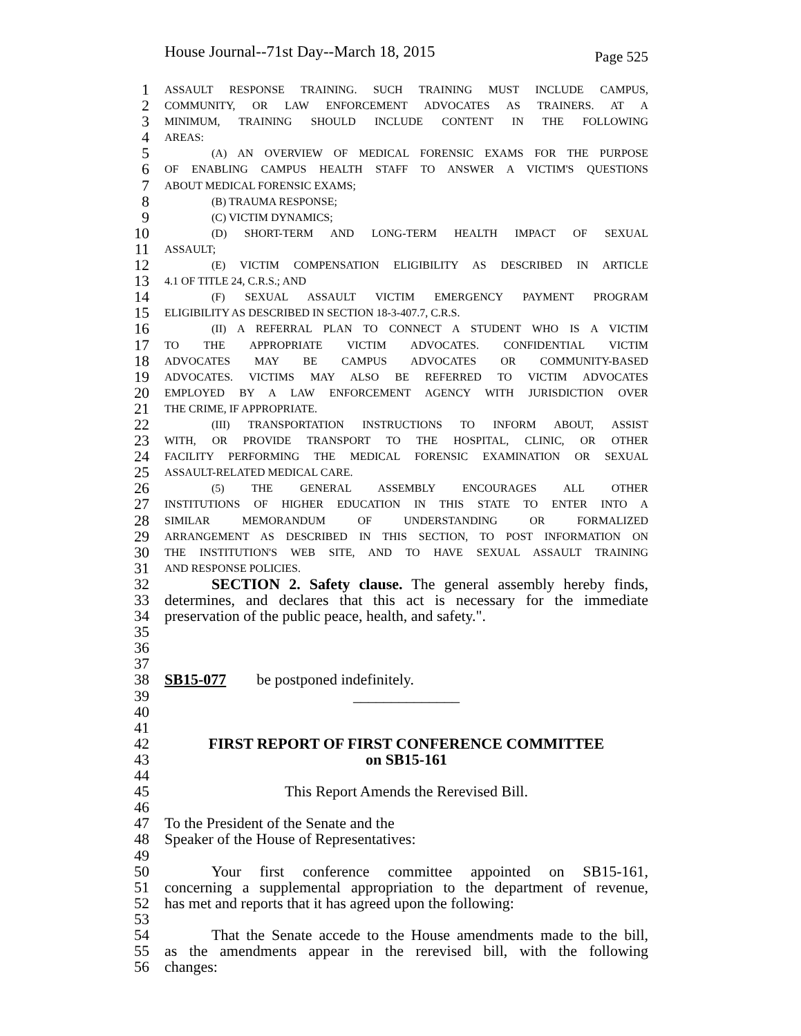House Journal--71st Day--March 18, 2015 Page 525
1 ASSAULT RESPONSE TRAINING. SUCH TRAINING MUST INCLUDE CAMPUS,
2 COMMUNITY, OR LAW ENFORCEMENT ADVOCATES AS TRAINERS. AT A
3 MINIMUM, TRAINING SHOULD INCLUDE CONTENT IN THE FOLLOWING
4 AREAS:
5 (A) AN OVERVIEW OF MEDICAL FORENSIC EXAMS FOR THE PURPOSE
6 OF ENABLING CAMPUS HEALTH STAFF TO ANSWER A VICTIM'S QUESTIONS
7 ABOUT MEDICAL FORENSIC EXAMS;
8 (B) TRAUMA RESPONSE;
9 (C) VICTIM DYNAMICS;
10 (D) SHORT-TERM AND LONG-TERM HEALTH IMPACT OF SEXUAL
11 ASSAULT;
12 (E) VICTIM COMPENSATION ELIGIBILITY AS DESCRIBED IN ARTICLE
13 4.1 OF TITLE 24, C.R.S.; AND
14 (F) SEXUAL ASSAULT VICTIM EMERGENCY PAYMENT PROGRAM
15 ELIGIBILITY AS DESCRIBED IN SECTION 18-3-407.7, C.R.S.
16 (II) A REFERRAL PLAN TO CONNECT A STUDENT WHO IS A VICTIM
17 TO THE APPROPRIATE VICTIM ADVOCATES. CONFIDENTIAL VICTIM
18 ADVOCATES MAY BE CAMPUS ADVOCATES OR COMMUNITY-BASED
19 ADVOCATES. VICTIMS MAY ALSO BE REFERRED TO VICTIM ADVOCATES
20 EMPLOYED BY A LAW ENFORCEMENT AGENCY WITH JURISDICTION OVER
21 THE CRIME, IF APPROPRIATE.
22 (III) TRANSPORTATION INSTRUCTIONS TO INFORM ABOUT, ASSIST
23 WITH, OR PROVIDE TRANSPORT TO THE HOSPITAL, CLINIC, OR OTHER
24 FACILITY PERFORMING THE MEDICAL FORENSIC EXAMINATION OR SEXUAL
25 ASSAULT-RELATED MEDICAL CARE.
26 (5) THE GENERAL ASSEMBLY ENCOURAGES ALL OTHER
27 INSTITUTIONS OF HIGHER EDUCATION IN THIS STATE TO ENTER INTO A
28 SIMILAR MEMORANDUM OF UNDERSTANDING OR FORMALIZED
29 ARRANGEMENT AS DESCRIBED IN THIS SECTION, TO POST INFORMATION ON
30 THE INSTITUTION'S WEB SITE, AND TO HAVE SEXUAL ASSAULT TRAINING
31 AND RESPONSE POLICIES.
32 SECTION 2. Safety clause. The general assembly hereby finds,
33 determines, and declares that this act is necessary for the immediate
34 preservation of the public peace, health, and safety.".
35
36
37
38 SB15-077 be postponed indefinitely.
39 ______________
40
41
42 FIRST REPORT OF FIRST CONFERENCE COMMITTEE
43 on SB15-161
44
45 This Report Amends the Rerevised Bill.
46
47 To the President of the Senate and the
48 Speaker of the House of Representatives:
49
50 Your first conference committee appointed on SB15-161,
51 concerning a supplemental appropriation to the department of revenue,
52 has met and reports that it has agreed upon the following:
53
54 That the Senate accede to the House amendments made to the bill,
55 as the amendments appear in the rerevised bill, with the following
56 changes: